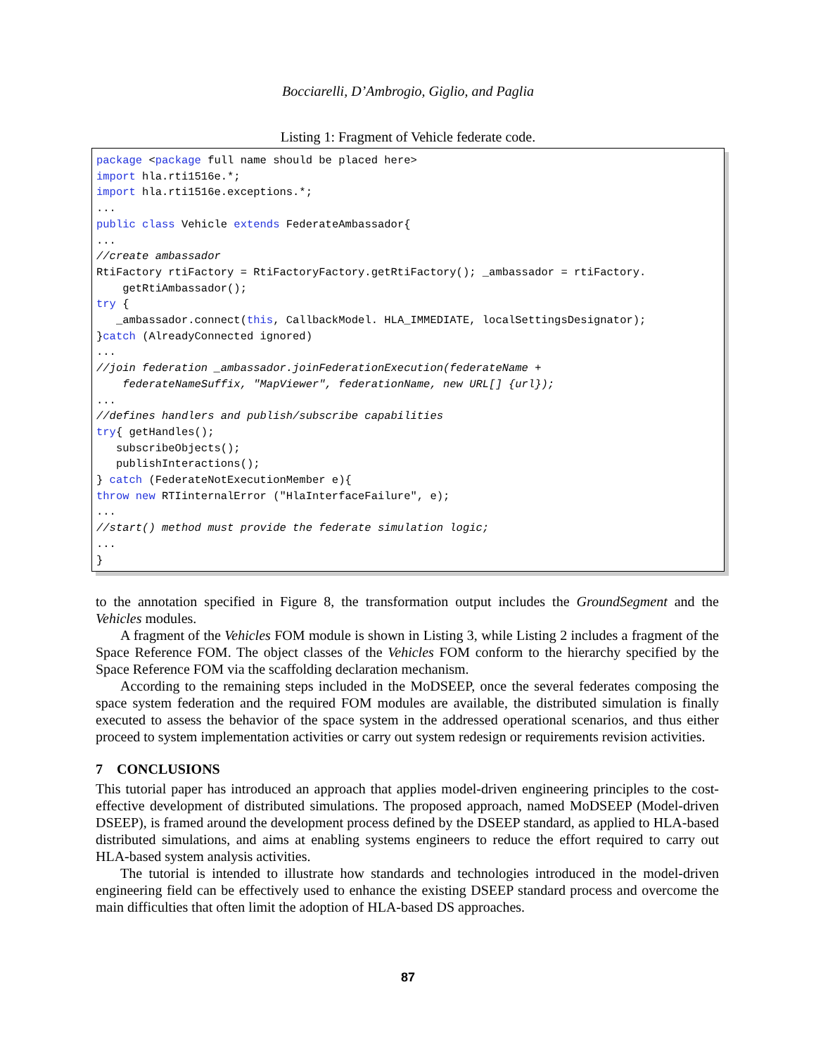Bocciarelli, D’Ambrogio, Giglio, and Paglia
Listing 1: Fragment of Vehicle federate code.
package <package full name should be placed here>
import hla.rti1516e.*;
import hla.rti1516e.exceptions.*;
...
public class Vehicle extends FederateAmbassador{
...
//create ambassador
RtiFactory rtiFactory = RtiFactoryFactory.getRtiFactory(); _ambassador = rtiFactory.
    getRtiAmbassador();
try {
   _ambassador.connect(this, CallbackModel. HLA_IMMEDIATE, localSettingsDesignator);
}catch (AlreadyConnected ignored)
...
//join federation _ambassador.joinFederationExecution(federateName +
    federateNameSuffix, "MapViewer", federationName, new URL[] {url});
...
//defines handlers and publish/subscribe capabilities
try{ getHandles();
   subscribeObjects();
   publishInteractions();
} catch (FederateNotExecutionMember e){
throw new RTIinternalError ("HlaInterfaceFailure", e);
...
//start() method must provide the federate simulation logic;
...
}
to the annotation specified in Figure 8, the transformation output includes the GroundSegment and the Vehicles modules.
A fragment of the Vehicles FOM module is shown in Listing 3, while Listing 2 includes a fragment of the Space Reference FOM. The object classes of the Vehicles FOM conform to the hierarchy specified by the Space Reference FOM via the scaffolding declaration mechanism.
According to the remaining steps included in the MoDSEEP, once the several federates composing the space system federation and the required FOM modules are available, the distributed simulation is finally executed to assess the behavior of the space system in the addressed operational scenarios, and thus either proceed to system implementation activities or carry out system redesign or requirements revision activities.
7 CONCLUSIONS
This tutorial paper has introduced an approach that applies model-driven engineering principles to the cost-effective development of distributed simulations. The proposed approach, named MoDSEEP (Model-driven DSEEP), is framed around the development process defined by the DSEEP standard, as applied to HLA-based distributed simulations, and aims at enabling systems engineers to reduce the effort required to carry out HLA-based system analysis activities.
The tutorial is intended to illustrate how standards and technologies introduced in the model-driven engineering field can be effectively used to enhance the existing DSEEP standard process and overcome the main difficulties that often limit the adoption of HLA-based DS approaches.
87